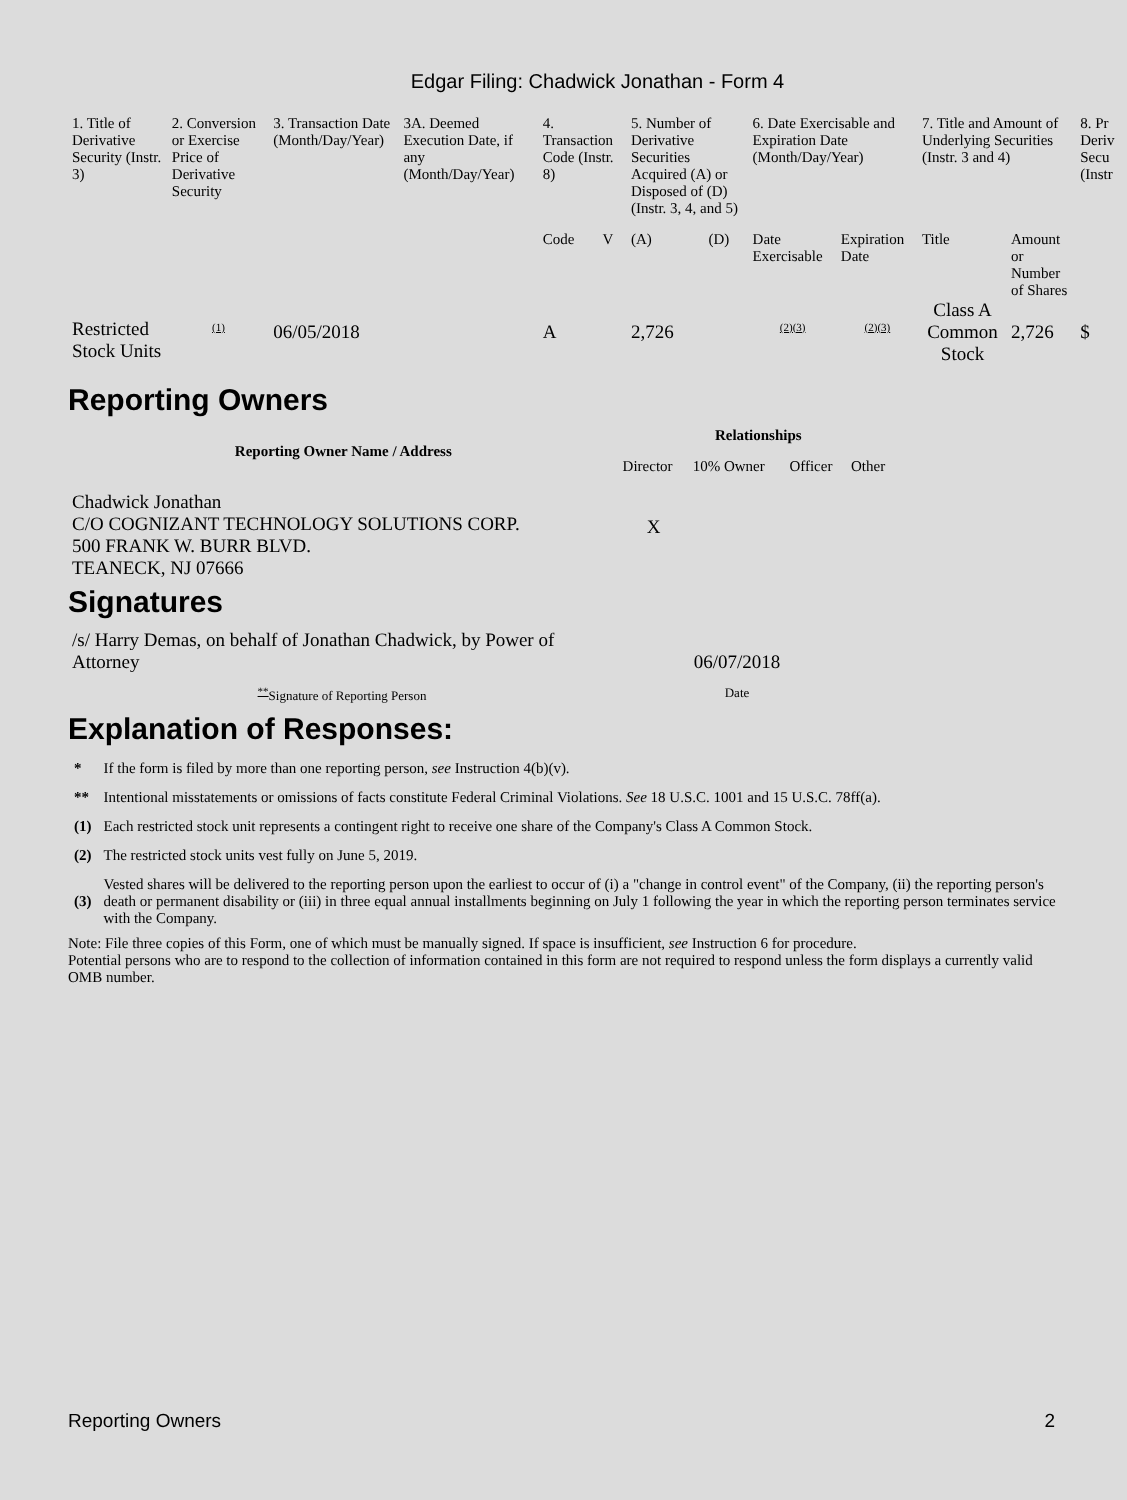Edgar Filing: Chadwick Jonathan - Form 4
| 1. Title of Derivative Security (Instr. 3) | 2. Conversion or Exercise Price of Derivative Security | 3. Transaction Date (Month/Day/Year) | 3A. Deemed Execution Date, if any (Month/Day/Year) | 4. Transaction Code (Instr. 8) | | 5. Number of Derivative Securities Acquired (A) or Disposed of (D) (Instr. 3, 4, and 5) | | 6. Date Exercisable and Expiration Date (Month/Day/Year) | | 7. Title and Amount of Underlying Securities (Instr. 3 and 4) | | 8. Pr Deriv Secu (Instr |
| --- | --- | --- | --- | --- | --- | --- | --- | --- | --- | --- | --- | --- |
| | | | | Code | V | (A) | (D) | Date Exercisable | Expiration Date | Title | Amount or Number of Shares | |
| Restricted Stock Units | <sup>(1)</sup> | 06/05/2018 | | A | | 2,726 | | <sup>(2)(3)</sup> | <sup>(2)(3)</sup> | Class A Common Stock | 2,726 | $ |
Reporting Owners
| Reporting Owner Name / Address | Relationships | | | |
| --- | --- | --- | --- | --- |
| | Director | 10% Owner | Officer | Other |
| Chadwick Jonathan C/O COGNIZANT TECHNOLOGY SOLUTIONS CORP. 500 FRANK W. BURR BLVD. TEANECK, NJ 07666 | X | | | |
Signatures
| /s/ Harry Demas, on behalf of Jonathan Chadwick, by Power of Attorney | 06/07/2018 |
| <sup>**</sup> Signature of Reporting Person | Date |
Explanation of Responses:
| * | If the form is filed by more than one reporting person, see Instruction 4(b)(v). |
| ** | Intentional misstatements or omissions of facts constitute Federal Criminal Violations. See 18 U.S.C. 1001 and 15 U.S.C. 78ff(a). |
| (1) | Each restricted stock unit represents a contingent right to receive one share of the Company's Class A Common Stock. |
| (2) | The restricted stock units vest fully on June 5, 2019. |
| (3) | Vested shares will be delivered to the reporting person upon the earliest to occur of (i) a "change in control event" of the Company, (ii) the reporting person's death or permanent disability or (iii) in three equal annual installments beginning on July 1 following the year in which the reporting person terminates service with the Company. |
Note: File three copies of this Form, one of which must be manually signed. If space is insufficient, see Instruction 6 for procedure.
Potential persons who are to respond to the collection of information contained in this form are not required to respond unless the form displays a currently valid OMB number.
Reporting Owners 2